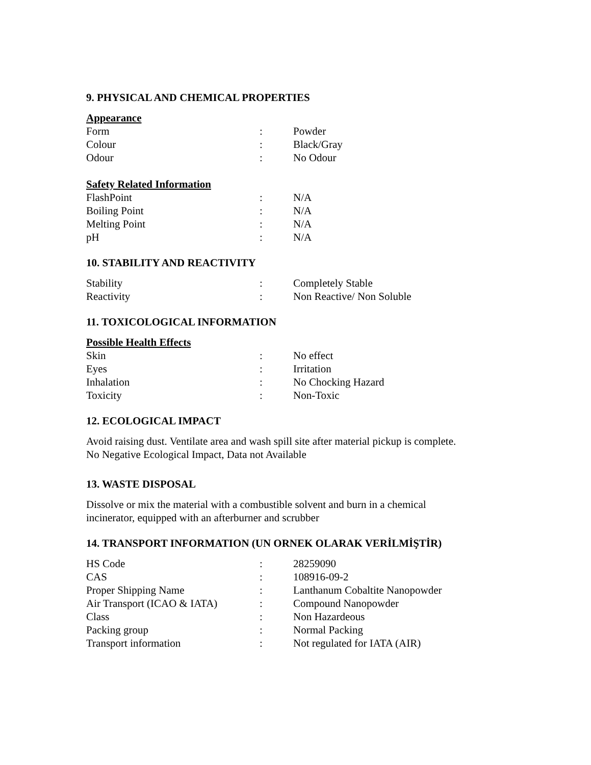9. PHYSICAL AND CHEMICAL PROPERTIES
Appearance
| Form | : | Powder |
| Colour | : | Black/Gray |
| Odour | : | No Odour |
Safety Related Information
| FlashPoint | : | N/A |
| Boiling Point | : | N/A |
| Melting Point | : | N/A |
| pH | : | N/A |
10. STABILITY AND REACTIVITY
| Stability | : | Completely Stable |
| Reactivity | : | Non Reactive/ Non Soluble |
11. TOXICOLOGICAL INFORMATION
Possible Health Effects
| Skin | : | No effect |
| Eyes | : | Irritation |
| Inhalation | : | No Chocking Hazard |
| Toxicity | : | Non-Toxic |
12. ECOLOGICAL IMPACT
Avoid raising dust. Ventilate area and wash spill site after material pickup is complete.
No Negative Ecological Impact, Data not Available
13. WASTE DISPOSAL
Dissolve or mix the material with a combustible solvent and burn in a chemical
incinerator, equipped with an afterburner and scrubber
14. TRANSPORT INFORMATION (UN ORNEK OLARAK VERİLMİŞTİR)
| HS Code | : | 28259090 |
| CAS | : | 108916-09-2 |
| Proper Shipping Name | : | Lanthanum Cobaltite Nanopowder |
| Air Transport (ICAO & IATA) | : | Compound Nanopowder |
| Class | : | Non Hazardeous |
| Packing group | : | Normal Packing |
| Transport information | : | Not regulated for IATA (AIR) |